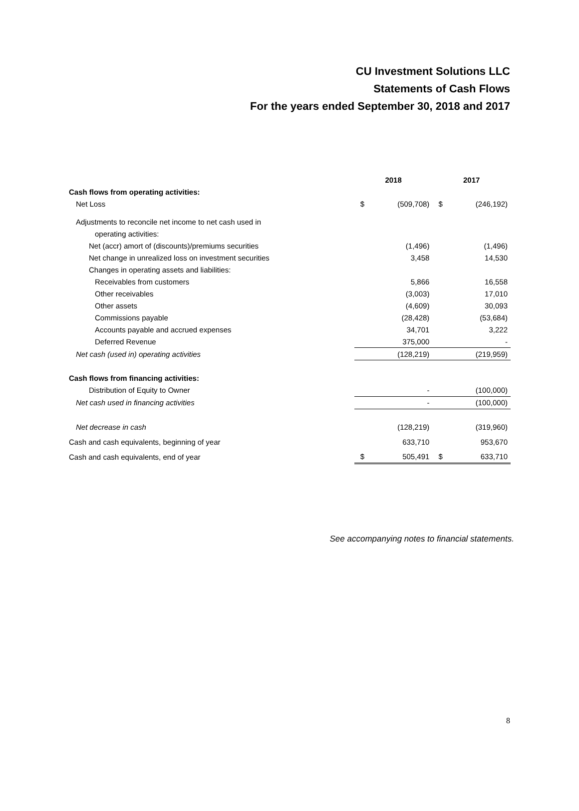CU Investment Solutions LLC
Statements of Cash Flows
For the years ended September 30, 2018 and 2017
| | 2018 | | 2017 | |
| --- | --- | --- | --- | --- |
| Cash flows from operating activities: | | | | |
| Net Loss | $ | (509,708) | $ | (246,192) |
| Adjustments to reconcile net income to net cash used in | | | | |
| operating activities: | | | | |
| Net (accr) amort of (discounts)/premiums securities | | (1,496) | | (1,496) |
| Net change in unrealized loss on investment securities | | 3,458 | | 14,530 |
| Changes in operating assets and liabilities: | | | | |
| Receivables from customers | | 5,866 | | 16,558 |
| Other receivables | | (3,003) | | 17,010 |
| Other assets | | (4,609) | | 30,093 |
| Commissions payable | | (28,428) | | (53,684) |
| Accounts payable and accrued expenses | | 34,701 | | 3,222 |
| Deferred Revenue | | 375,000 | | - |
| Net cash (used in) operating activities | | (128,219) | | (219,959) |
| Cash flows from financing activities: | | | | |
| Distribution of Equity to Owner | | - | | (100,000) |
| Net cash used in financing activities | | - | | (100,000) |
| Net decrease in cash | | (128,219) | | (319,960) |
| Cash and cash equivalents, beginning of year | | 633,710 | | 953,670 |
| Cash and cash equivalents, end of year | $ | 505,491 | $ | 633,710 |
See accompanying notes to financial statements.
8